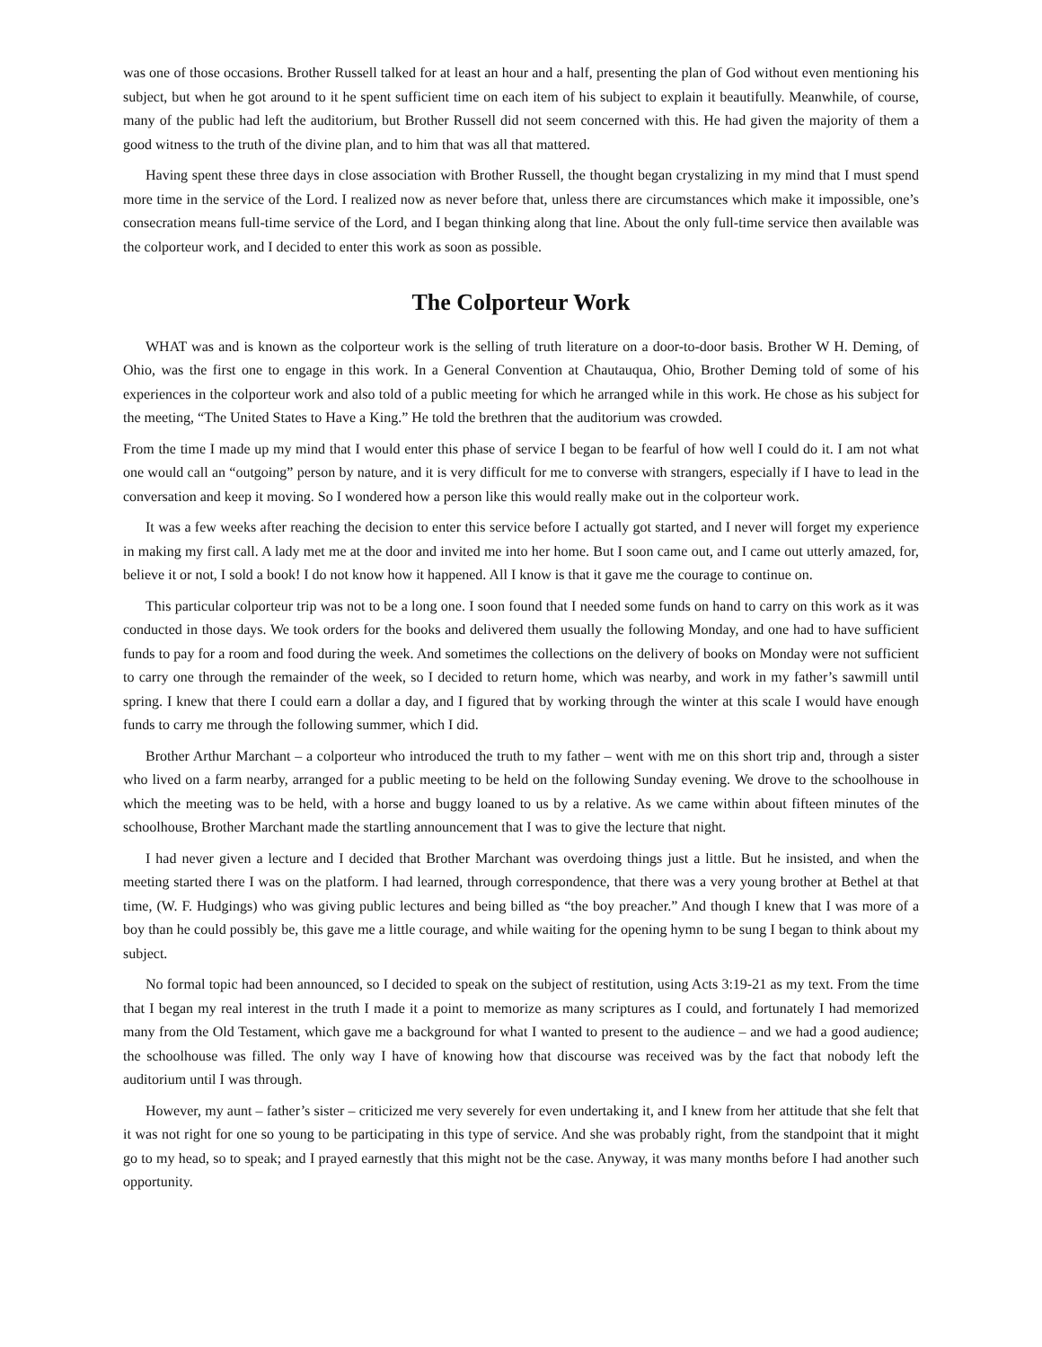was one of those occasions. Brother Russell talked for at least an hour and a half, presenting the plan of God without even mentioning his subject, but when he got around to it he spent sufficient time on each item of his subject to explain it beautifully. Meanwhile, of course, many of the public had left the auditorium, but Brother Russell did not seem concerned with this. He had given the majority of them a good witness to the truth of the divine plan, and to him that was all that mattered.
Having spent these three days in close association with Brother Russell, the thought began crystalizing in my mind that I must spend more time in the service of the Lord. I realized now as never before that, unless there are circumstances which make it impossible, one’s consecration means full-time service of the Lord, and I began thinking along that line. About the only full-time service then available was the colporteur work, and I decided to enter this work as soon as possible.
The Colporteur Work
WHAT was and is known as the colporteur work is the selling of truth literature on a door-to-door basis. Brother W H. Deming, of Ohio, was the first one to engage in this work. In a General Convention at Chautauqua, Ohio, Brother Deming told of some of his experiences in the colporteur work and also told of a public meeting for which he arranged while in this work. He chose as his subject for the meeting, “The United States to Have a King.” He told the brethren that the auditorium was crowded.
From the time I made up my mind that I would enter this phase of service I began to be fearful of how well I could do it. I am not what one would call an “outgoing” person by nature, and it is very difficult for me to converse with strangers, especially if I have to lead in the conversation and keep it moving. So I wondered how a person like this would really make out in the colporteur work.
It was a few weeks after reaching the decision to enter this service before I actually got started, and I never will forget my experience in making my first call. A lady met me at the door and invited me into her home. But I soon came out, and I came out utterly amazed, for, believe it or not, I sold a book! I do not know how it happened. All I know is that it gave me the courage to continue on.
This particular colporteur trip was not to be a long one. I soon found that I needed some funds on hand to carry on this work as it was conducted in those days. We took orders for the books and delivered them usually the following Monday, and one had to have sufficient funds to pay for a room and food during the week. And sometimes the collections on the delivery of books on Monday were not sufficient to carry one through the remainder of the week, so I decided to return home, which was nearby, and work in my father’s sawmill until spring. I knew that there I could earn a dollar a day, and I figured that by working through the winter at this scale I would have enough funds to carry me through the following summer, which I did.
Brother Arthur Marchant – a colporteur who introduced the truth to my father – went with me on this short trip and, through a sister who lived on a farm nearby, arranged for a public meeting to be held on the following Sunday evening. We drove to the schoolhouse in which the meeting was to be held, with a horse and buggy loaned to us by a relative. As we came within about fifteen minutes of the schoolhouse, Brother Marchant made the startling announcement that I was to give the lecture that night.
I had never given a lecture and I decided that Brother Marchant was overdoing things just a little. But he insisted, and when the meeting started there I was on the platform. I had learned, through correspondence, that there was a very young brother at Bethel at that time, (W. F. Hudgings) who was giving public lectures and being billed as “the boy preacher.” And though I knew that I was more of a boy than he could possibly be, this gave me a little courage, and while waiting for the opening hymn to be sung I began to think about my subject.
No formal topic had been announced, so I decided to speak on the subject of restitution, using Acts 3:19-21 as my text. From the time that I began my real interest in the truth I made it a point to memorize as many scriptures as I could, and fortunately I had memorized many from the Old Testament, which gave me a background for what I wanted to present to the audience – and we had a good audience; the schoolhouse was filled. The only way I have of knowing how that discourse was received was by the fact that nobody left the auditorium until I was through.
However, my aunt – father’s sister – criticized me very severely for even undertaking it, and I knew from her attitude that she felt that it was not right for one so young to be participating in this type of service. And she was probably right, from the standpoint that it might go to my head, so to speak; and I prayed earnestly that this might not be the case. Anyway, it was many months before I had another such opportunity.